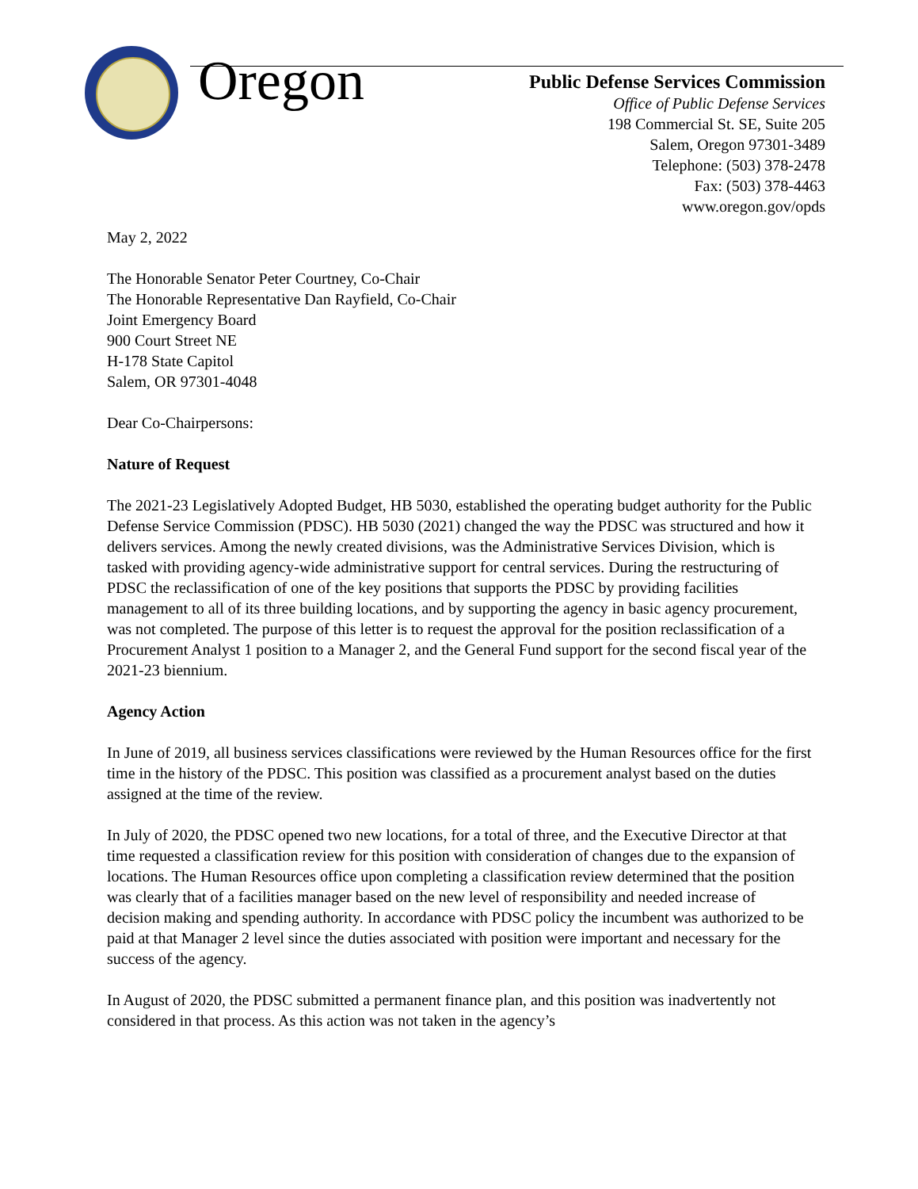Oregon
Public Defense Services Commission
Office of Public Defense Services
198 Commercial St. SE, Suite 205
Salem, Oregon 97301-3489
Telephone: (503) 378-2478
Fax: (503) 378-4463
www.oregon.gov/opds
May 2, 2022
The Honorable Senator Peter Courtney, Co-Chair
The Honorable Representative Dan Rayfield, Co-Chair
Joint Emergency Board
900 Court Street NE
H-178 State Capitol
Salem, OR 97301-4048
Dear Co-Chairpersons:
Nature of Request
The 2021-23 Legislatively Adopted Budget, HB 5030, established the operating budget authority for the Public Defense Service Commission (PDSC). HB 5030 (2021) changed the way the PDSC was structured and how it delivers services. Among the newly created divisions, was the Administrative Services Division, which is tasked with providing agency-wide administrative support for central services. During the restructuring of PDSC the reclassification of one of the key positions that supports the PDSC by providing facilities management to all of its three building locations, and by supporting the agency in basic agency procurement, was not completed. The purpose of this letter is to request the approval for the position reclassification of a Procurement Analyst 1 position to a Manager 2, and the General Fund support for the second fiscal year of the 2021-23 biennium.
Agency Action
In June of 2019, all business services classifications were reviewed by the Human Resources office for the first time in the history of the PDSC. This position was classified as a procurement analyst based on the duties assigned at the time of the review.
In July of 2020, the PDSC opened two new locations, for a total of three, and the Executive Director at that time requested a classification review for this position with consideration of changes due to the expansion of locations. The Human Resources office upon completing a classification review determined that the position was clearly that of a facilities manager based on the new level of responsibility and needed increase of decision making and spending authority. In accordance with PDSC policy the incumbent was authorized to be paid at that Manager 2 level since the duties associated with position were important and necessary for the success of the agency.
In August of 2020, the PDSC submitted a permanent finance plan, and this position was inadvertently not considered in that process. As this action was not taken in the agency’s